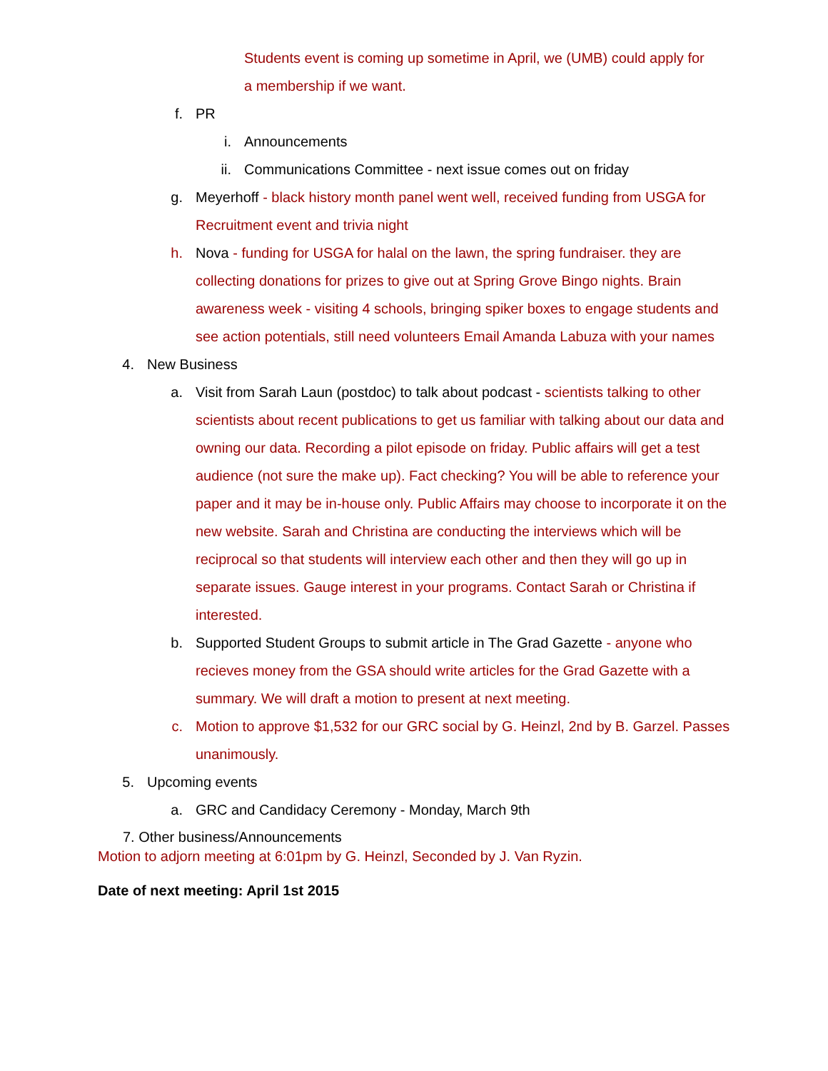Students event is coming up sometime in April, we (UMB) could apply for a membership if we want.
f. PR
i. Announcements
ii. Communications Committee - next issue comes out on friday
g. Meyerhoff - black history month panel went well, received funding from USGA for Recruitment event and trivia night
h. Nova - funding for USGA for halal on the lawn, the spring fundraiser. they are collecting donations for prizes to give out at Spring Grove Bingo nights. Brain awareness week - visiting 4 schools, bringing spiker boxes to engage students and see action potentials, still need volunteers Email Amanda Labuza with your names
4. New Business
a. Visit from Sarah Laun (postdoc) to talk about podcast - scientists talking to other scientists about recent publications to get us familiar with talking about our data and owning our data. Recording a pilot episode on friday. Public affairs will get a test audience (not sure the make up). Fact checking? You will be able to reference your paper and it may be in-house only. Public Affairs may choose to incorporate it on the new website. Sarah and Christina are conducting the interviews which will be reciprocal so that students will interview each other and then they will go up in separate issues. Gauge interest in your programs. Contact Sarah or Christina if interested.
b. Supported Student Groups to submit article in The Grad Gazette - anyone who recieves money from the GSA should write articles for the Grad Gazette with a summary. We will draft a motion to present at next meeting.
c. Motion to approve $1,532 for our GRC social by G. Heinzl, 2nd by B. Garzel. Passes unanimously.
5. Upcoming events
a. GRC and Candidacy Ceremony - Monday, March 9th
7. Other business/Announcements
Motion to adjorn meeting at 6:01pm by G. Heinzl, Seconded by J. Van Ryzin.
Date of next meeting: April 1st 2015